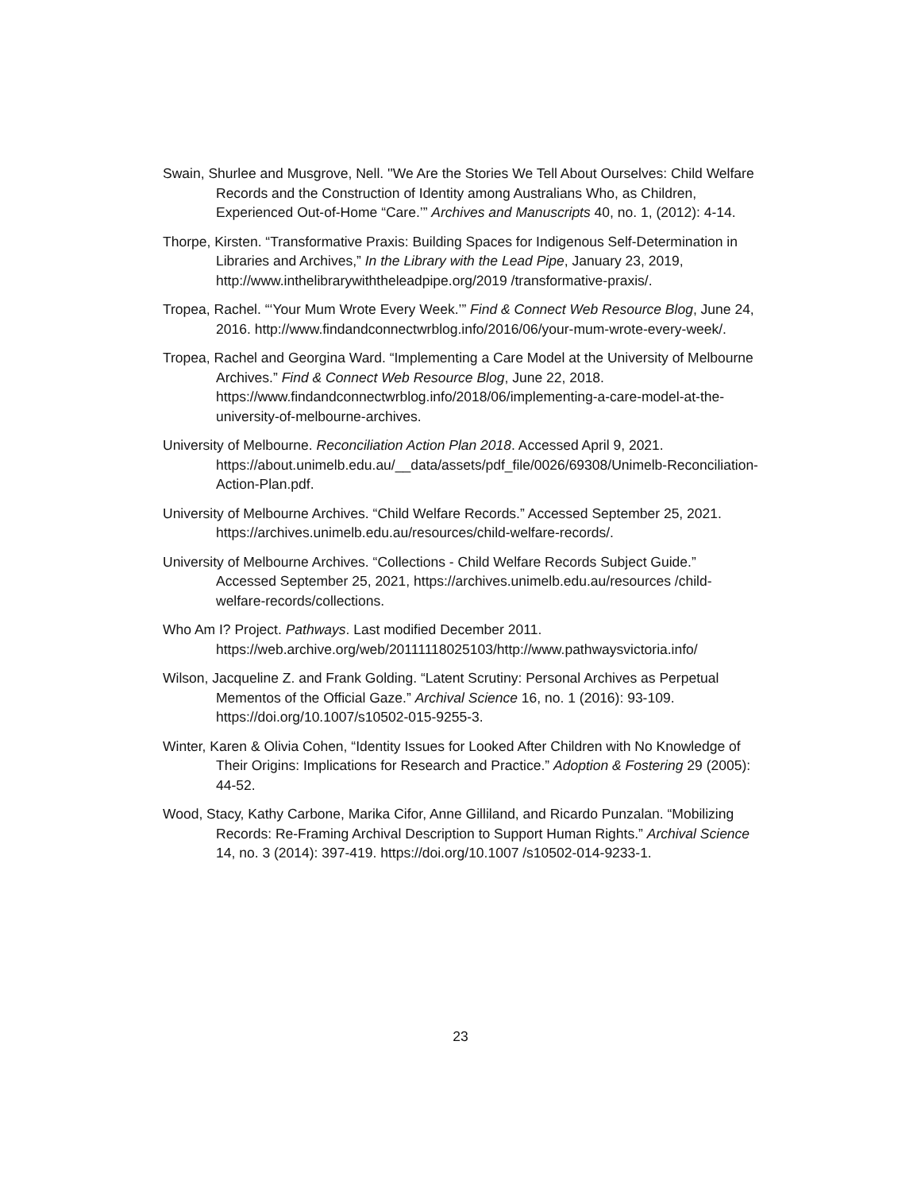Swain, Shurlee and Musgrove, Nell. ''We Are the Stories We Tell About Ourselves: Child Welfare Records and the Construction of Identity among Australians Who, as Children, Experienced Out-of-Home “Care.’” Archives and Manuscripts 40, no. 1, (2012): 4-14.
Thorpe, Kirsten. “Transformative Praxis: Building Spaces for Indigenous Self-Determination in Libraries and Archives,” In the Library with the Lead Pipe, January 23, 2019, http://www.inthelibrarywiththeleadpipe.org/2019 /transformative-praxis/.
Tropea, Rachel. “‘Your Mum Wrote Every Week.’” Find & Connect Web Resource Blog, June 24, 2016. http://www.findandconnectwrblog.info/2016/06/your-mum-wrote-every-week/.
Tropea, Rachel and Georgina Ward. “Implementing a Care Model at the University of Melbourne Archives.” Find & Connect Web Resource Blog, June 22, 2018. https://www.findandconnectwrblog.info/2018/06/implementing-a-care-model-at-the-university-of-melbourne-archives.
University of Melbourne. Reconciliation Action Plan 2018. Accessed April 9, 2021. https://about.unimelb.edu.au/__data/assets/pdf_file/0026/69308/Unimelb-Reconciliation-Action-Plan.pdf.
University of Melbourne Archives. “Child Welfare Records.” Accessed September 25, 2021. https://archives.unimelb.edu.au/resources/child-welfare-records/.
University of Melbourne Archives. “Collections - Child Welfare Records Subject Guide.” Accessed September 25, 2021, https://archives.unimelb.edu.au/resources /child-welfare-records/collections.
Who Am I? Project. Pathways. Last modified December 2011. https://web.archive.org/web/20111118025103/http://www.pathwaysvictoria.info/
Wilson, Jacqueline Z. and Frank Golding. “Latent Scrutiny: Personal Archives as Perpetual Mementos of the Official Gaze.” Archival Science 16, no. 1 (2016): 93-109. https://doi.org/10.1007/s10502-015-9255-3.
Winter, Karen & Olivia Cohen, “Identity Issues for Looked After Children with No Knowledge of Their Origins: Implications for Research and Practice.” Adoption & Fostering 29 (2005): 44-52.
Wood, Stacy, Kathy Carbone, Marika Cifor, Anne Gilliland, and Ricardo Punzalan. “Mobilizing Records: Re-Framing Archival Description to Support Human Rights.” Archival Science 14, no. 3 (2014): 397-419. https://doi.org/10.1007 /s10502-014-9233-1.
23